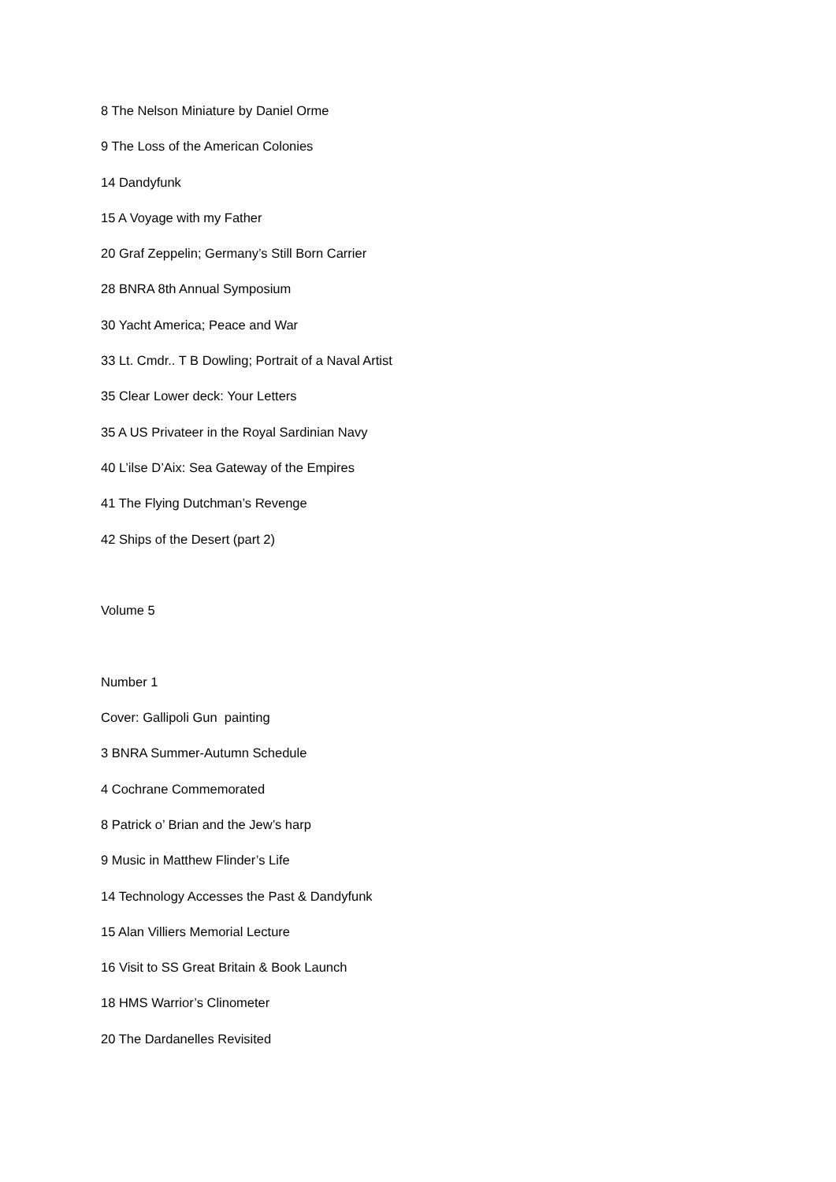8 The Nelson Miniature by Daniel Orme
9 The Loss of the American Colonies
14 Dandyfunk
15 A Voyage with my Father
20 Graf Zeppelin; Germany’s Still Born Carrier
28 BNRA 8th Annual Symposium
30 Yacht America; Peace and War
33 Lt. Cmdr.. T B Dowling; Portrait of a Naval Artist
35 Clear Lower deck: Your Letters
35 A US Privateer in the Royal Sardinian Navy
40 L’ilse D’Aix: Sea Gateway of the Empires
41 The Flying Dutchman’s Revenge
42 Ships of the Desert (part 2)
Volume 5
Number 1
Cover: Gallipoli Gun painting
3 BNRA Summer-Autumn Schedule
4 Cochrane Commemorated
8 Patrick o’ Brian and the Jew’s harp
9 Music in Matthew Flinder’s Life
14 Technology Accesses the Past & Dandyfunk
15 Alan Villiers Memorial Lecture
16 Visit to SS Great Britain & Book Launch
18 HMS Warrior’s Clinometer
20 The Dardanelles Revisited